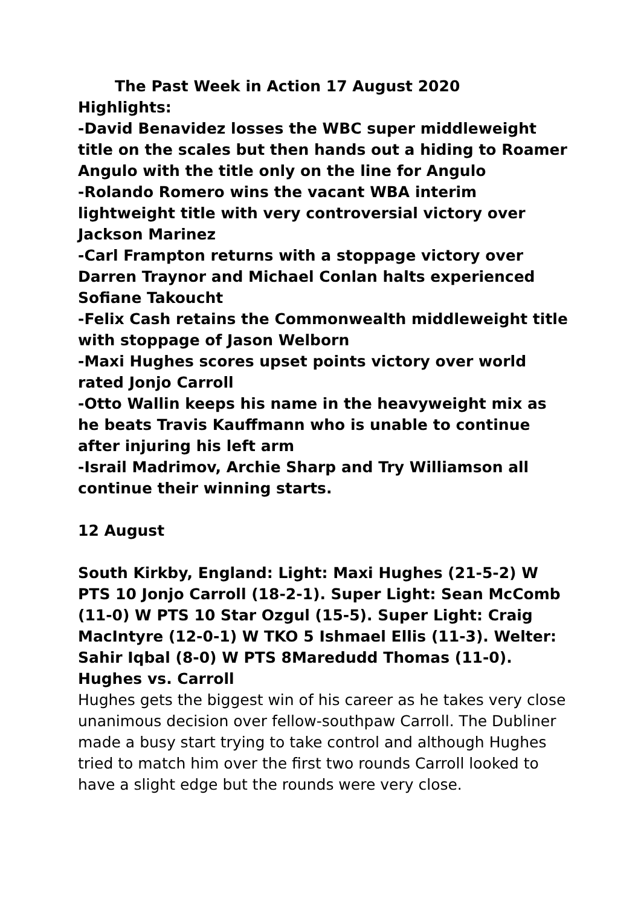The Past Week in Action 17 August 2020
Highlights:
-David Benavidez losses the WBC super middleweight title on the scales but then hands out a hiding to Roamer Angulo with the title only on the line for Angulo
-Rolando Romero wins the vacant WBA interim lightweight title with very controversial victory over Jackson Marinez
-Carl Frampton returns with a stoppage victory over Darren Traynor and Michael Conlan halts experienced Sofiane Takoucht
-Felix Cash retains the Commonwealth middleweight title with stoppage of Jason Welborn
-Maxi Hughes scores upset points victory over world rated Jonjo Carroll
-Otto Wallin keeps his name in the heavyweight mix as he beats Travis Kauffmann who is unable to continue after injuring his left arm
-Israil Madrimov, Archie Sharp and Try Williamson all continue their winning starts.
12 August
South Kirkby, England: Light: Maxi Hughes (21-5-2) W PTS 10 Jonjo Carroll (18-2-1). Super Light: Sean McComb (11-0) W PTS 10 Star Ozgul (15-5). Super Light: Craig MacIntyre (12-0-1) W TKO 5 Ishmael Ellis (11-3). Welter: Sahir Iqbal (8-0) W PTS 8Maredudd Thomas (11-0).
Hughes vs. Carroll
Hughes gets the biggest win of his career as he takes very close unanimous decision over fellow-southpaw Carroll. The Dubliner made a busy start trying to take control and although Hughes tried to match him over the first two rounds Carroll looked to have a slight edge but the rounds were very close.